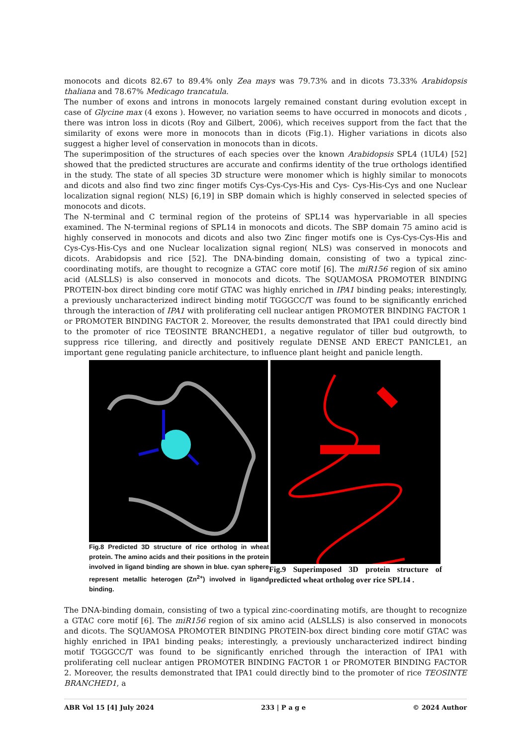monocots and dicots 82.67 to 89.4% only Zea mays was 79.73% and in dicots 73.33% Arabidopsis thaliana and 78.67% Medicago trancatula.
The number of exons and introns in monocots largely remained constant during evolution except in case of Glycine max (4 exons ). However, no variation seems to have occurred in monocots and dicots , there was intron loss in dicots (Roy and Gilbert, 2006), which receives support from the fact that the similarity of exons were more in monocots than in dicots (Fig.1). Higher variations in dicots also suggest a higher level of conservation in monocots than in dicots.
The superimposition of the structures of each species over the known Arabidopsis SPL4 (1UL4) [52] showed that the predicted structures are accurate and confirms identity of the true orthologs identified in the study. The state of all species 3D structure were monomer which is highly similar to monocots and dicots and also find two zinc finger motifs Cys-Cys-Cys-His and Cys- Cys-His-Cys and one Nuclear localization signal region( NLS) [6,19] in SBP domain which is highly conserved in selected species of monocots and dicots.
The N-terminal and C terminal region of the proteins of SPL14 was hypervariable in all species examined. The N-terminal regions of SPL14 in monocots and dicots. The SBP domain 75 amino acid is highly conserved in monocots and dicots and also two Zinc finger motifs one is Cys-Cys-Cys-His and Cys-Cys-His-Cys and one Nuclear localization signal region( NLS) was conserved in monocots and dicots. Arabidopsis and rice [52]. The DNA-binding domain, consisting of two a typical zinc-coordinating motifs, are thought to recognize a GTAC core motif [6]. The miR156 region of six amino acid (ALSLLS) is also conserved in monocots and dicots. The SQUAMOSA PROMOTER BINDING PROTEIN-box direct binding core motif GTAC was highly enriched in IPA1 binding peaks; interestingly, a previously uncharacterized indirect binding motif TGGGCC/T was found to be significantly enriched through the interaction of IPA1 with proliferating cell nuclear antigen PROMOTER BINDING FACTOR 1 or PROMOTER BINDING FACTOR 2. Moreover, the results demonstrated that IPA1 could directly bind to the promoter of rice TEOSINTE BRANCHED1, a negative regulator of tiller bud outgrowth, to suppress rice tillering, and directly and positively regulate DENSE AND ERECT PANICLE1, an important gene regulating panicle architecture, to influence plant height and panicle length.
Fig.8 Predicted 3D structure of rice ortholog in wheat protein. The amino acids and their positions in the protein involved in ligand binding are shown in blue. cyan sphere represent metallic heterogen (Zn<sup>2+</sup>) involved in ligand binding.
Fig.9 Superimposed 3D protein structure of predicted wheat ortholog over rice SPL14 .
The DNA-binding domain, consisting of two a typical zinc-coordinating motifs, are thought to recognize a GTAC core motif [6]. The miR156 region of six amino acid (ALSLLS) is also conserved in monocots and dicots. The SQUAMOSA PROMOTER BINDING PROTEIN-box direct binding core motif GTAC was highly enriched in IPA1 binding peaks; interestingly, a previously uncharacterized indirect binding motif TGGGCC/T was found to be significantly enriched through the interaction of IPA1 with proliferating cell nuclear antigen PROMOTER BINDING FACTOR 1 or PROMOTER BINDING FACTOR 2. Moreover, the results demonstrated that IPA1 could directly bind to the promoter of rice TEOSINTE BRANCHED1, a
ABR Vol 15 [4] July 2024 233 | P a g e © 2024 Author